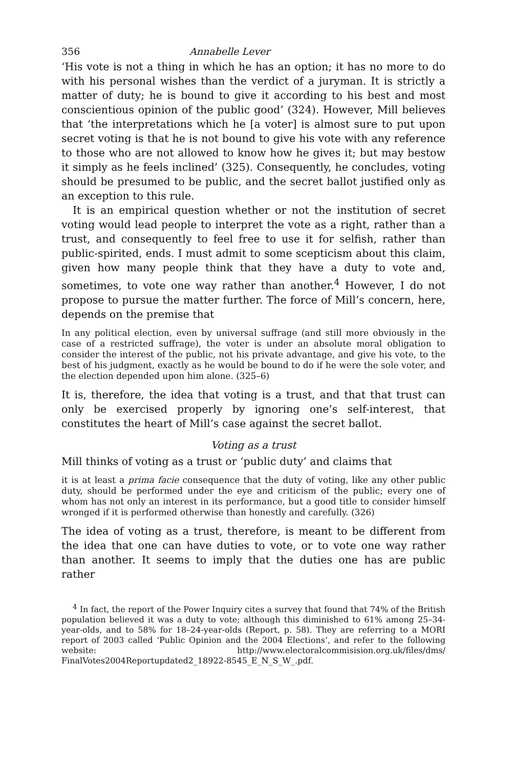356 Annabelle Lever
‘His vote is not a thing in which he has an option; it has no more to do with his personal wishes than the verdict of a juryman. It is strictly a matter of duty; he is bound to give it according to his best and most conscientious opinion of the public good’ (324). However, Mill believes that ‘the interpretations which he [a voter] is almost sure to put upon secret voting is that he is not bound to give his vote with any reference to those who are not allowed to know how he gives it; but may bestow it simply as he feels inclined’ (325). Consequently, he concludes, voting should be presumed to be public, and the secret ballot justified only as an exception to this rule.
It is an empirical question whether or not the institution of secret voting would lead people to interpret the vote as a right, rather than a trust, and consequently to feel free to use it for selfish, rather than public-spirited, ends. I must admit to some scepticism about this claim, given how many people think that they have a duty to vote and, sometimes, to vote one way rather than another.<sup>4</sup> However, I do not propose to pursue the matter further. The force of Mill’s concern, here, depends on the premise that
In any political election, even by universal suffrage (and still more obviously in the case of a restricted suffrage), the voter is under an absolute moral obligation to consider the interest of the public, not his private advantage, and give his vote, to the best of his judgment, exactly as he would be bound to do if he were the sole voter, and the election depended upon him alone. (325–6)
It is, therefore, the idea that voting is a trust, and that that trust can only be exercised properly by ignoring one’s self-interest, that constitutes the heart of Mill’s case against the secret ballot.
Voting as a trust
Mill thinks of voting as a trust or ‘public duty’ and claims that
it is at least a prima facie consequence that the duty of voting, like any other public duty, should be performed under the eye and criticism of the public; every one of whom has not only an interest in its performance, but a good title to consider himself wronged if it is performed otherwise than honestly and carefully. (326)
The idea of voting as a trust, therefore, is meant to be different from the idea that one can have duties to vote, or to vote one way rather than another. It seems to imply that the duties one has are public rather
<sup>4</sup> In fact, the report of the Power Inquiry cites a survey that found that 74% of the British population believed it was a duty to vote; although this diminished to 61% among 25–34-year-olds, and to 58% for 18–24-year-olds (Report, p. 58). They are referring to a MORI report of 2003 called ‘Public Opinion and the 2004 Elections’, and refer to the following website: http://www.electoralcommisision.org.uk/files/dms/ FinalVotes2004Reportupdated2_18922-8545_E_N_S_W_.pdf.